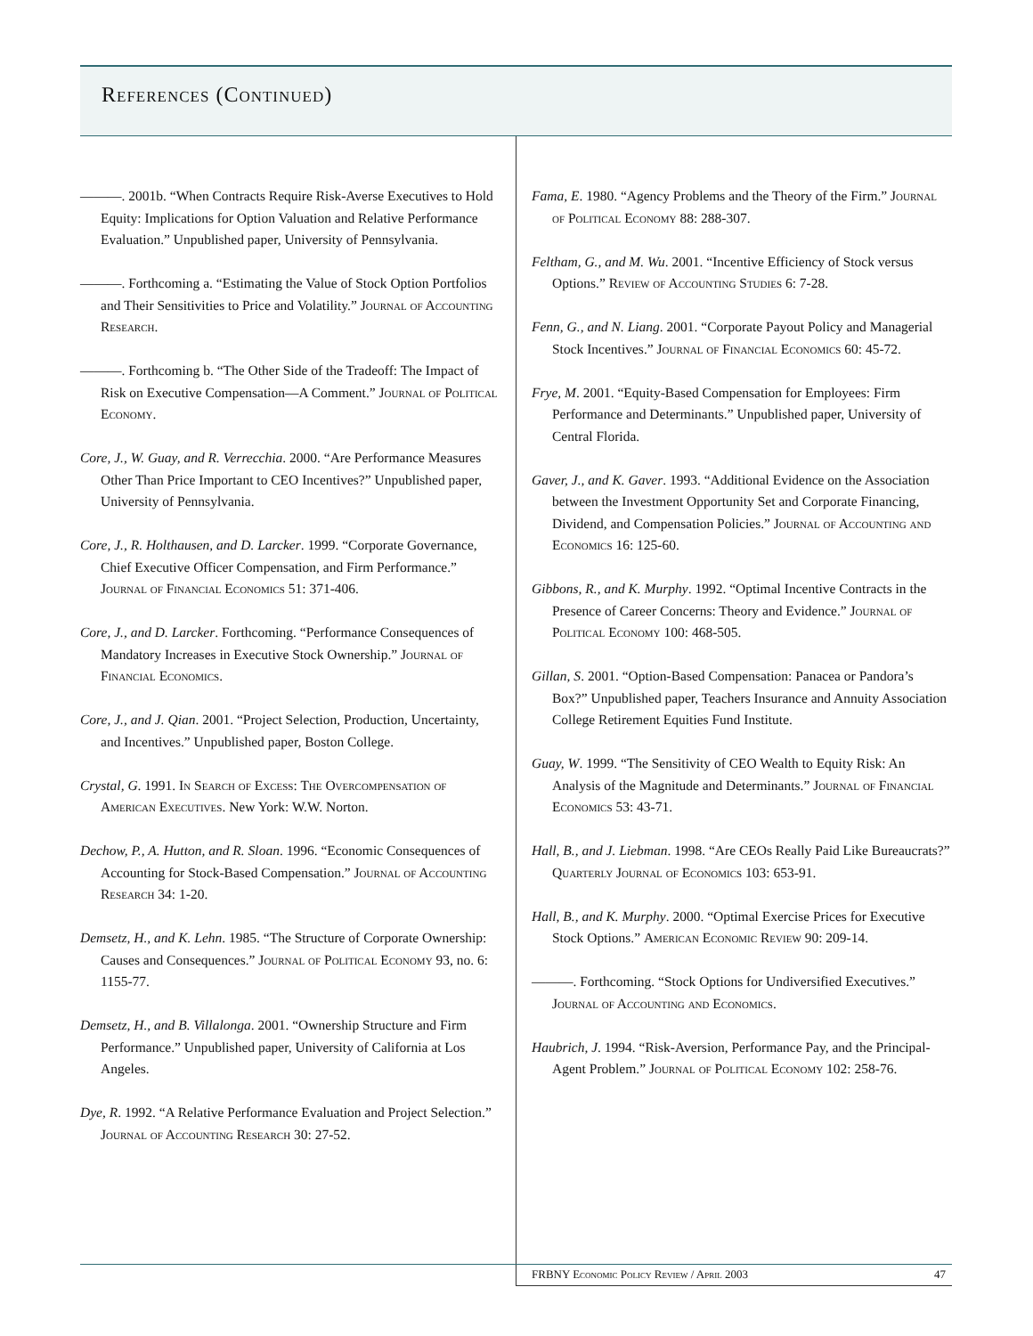References (Continued)
———. 2001b. “When Contracts Require Risk-Averse Executives to Hold Equity: Implications for Option Valuation and Relative Performance Evaluation.” Unpublished paper, University of Pennsylvania.
———. Forthcoming a. “Estimating the Value of Stock Option Portfolios and Their Sensitivities to Price and Volatility.” Journal of Accounting Research.
———. Forthcoming b. “The Other Side of the Tradeoff: The Impact of Risk on Executive Compensation—A Comment.” Journal of Political Economy.
Core, J., W. Guay, and R. Verrecchia. 2000. “Are Performance Measures Other Than Price Important to CEO Incentives?” Unpublished paper, University of Pennsylvania.
Core, J., R. Holthausen, and D. Larcker. 1999. “Corporate Governance, Chief Executive Officer Compensation, and Firm Performance.” Journal of Financial Economics 51: 371-406.
Core, J., and D. Larcker. Forthcoming. “Performance Consequences of Mandatory Increases in Executive Stock Ownership.” Journal of Financial Economics.
Core, J., and J. Qian. 2001. “Project Selection, Production, Uncertainty, and Incentives.” Unpublished paper, Boston College.
Crystal, G. 1991. In Search of Excess: The Overcompensation of American Executives. New York: W.W. Norton.
Dechow, P., A. Hutton, and R. Sloan. 1996. “Economic Consequences of Accounting for Stock-Based Compensation.” Journal of Accounting Research 34: 1-20.
Demsetz, H., and K. Lehn. 1985. “The Structure of Corporate Ownership: Causes and Consequences.” Journal of Political Economy 93, no. 6: 1155-77.
Demsetz, H., and B. Villalonga. 2001. “Ownership Structure and Firm Performance.” Unpublished paper, University of California at Los Angeles.
Dye, R. 1992. “A Relative Performance Evaluation and Project Selection.” Journal of Accounting Research 30: 27-52.
Fama, E. 1980. “Agency Problems and the Theory of the Firm.” Journal of Political Economy 88: 288-307.
Feltham, G., and M. Wu. 2001. “Incentive Efficiency of Stock versus Options.” Review of Accounting Studies 6: 7-28.
Fenn, G., and N. Liang. 2001. “Corporate Payout Policy and Managerial Stock Incentives.” Journal of Financial Economics 60: 45-72.
Frye, M. 2001. “Equity-Based Compensation for Employees: Firm Performance and Determinants.” Unpublished paper, University of Central Florida.
Gaver, J., and K. Gaver. 1993. “Additional Evidence on the Association between the Investment Opportunity Set and Corporate Financing, Dividend, and Compensation Policies.” Journal of Accounting and Economics 16: 125-60.
Gibbons, R., and K. Murphy. 1992. “Optimal Incentive Contracts in the Presence of Career Concerns: Theory and Evidence.” Journal of Political Economy 100: 468-505.
Gillan, S. 2001. “Option-Based Compensation: Panacea or Pandora’s Box?” Unpublished paper, Teachers Insurance and Annuity Association College Retirement Equities Fund Institute.
Guay, W. 1999. “The Sensitivity of CEO Wealth to Equity Risk: An Analysis of the Magnitude and Determinants.” Journal of Financial Economics 53: 43-71.
Hall, B., and J. Liebman. 1998. “Are CEOs Really Paid Like Bureaucrats?” Quarterly Journal of Economics 103: 653-91.
Hall, B., and K. Murphy. 2000. “Optimal Exercise Prices for Executive Stock Options.” American Economic Review 90: 209-14.
———. Forthcoming. “Stock Options for Undiversified Executives.” Journal of Accounting and Economics.
Haubrich, J. 1994. “Risk-Aversion, Performance Pay, and the Principal-Agent Problem.” Journal of Political Economy 102: 258-76.
FRBNY Economic Policy Review / April 2003 47